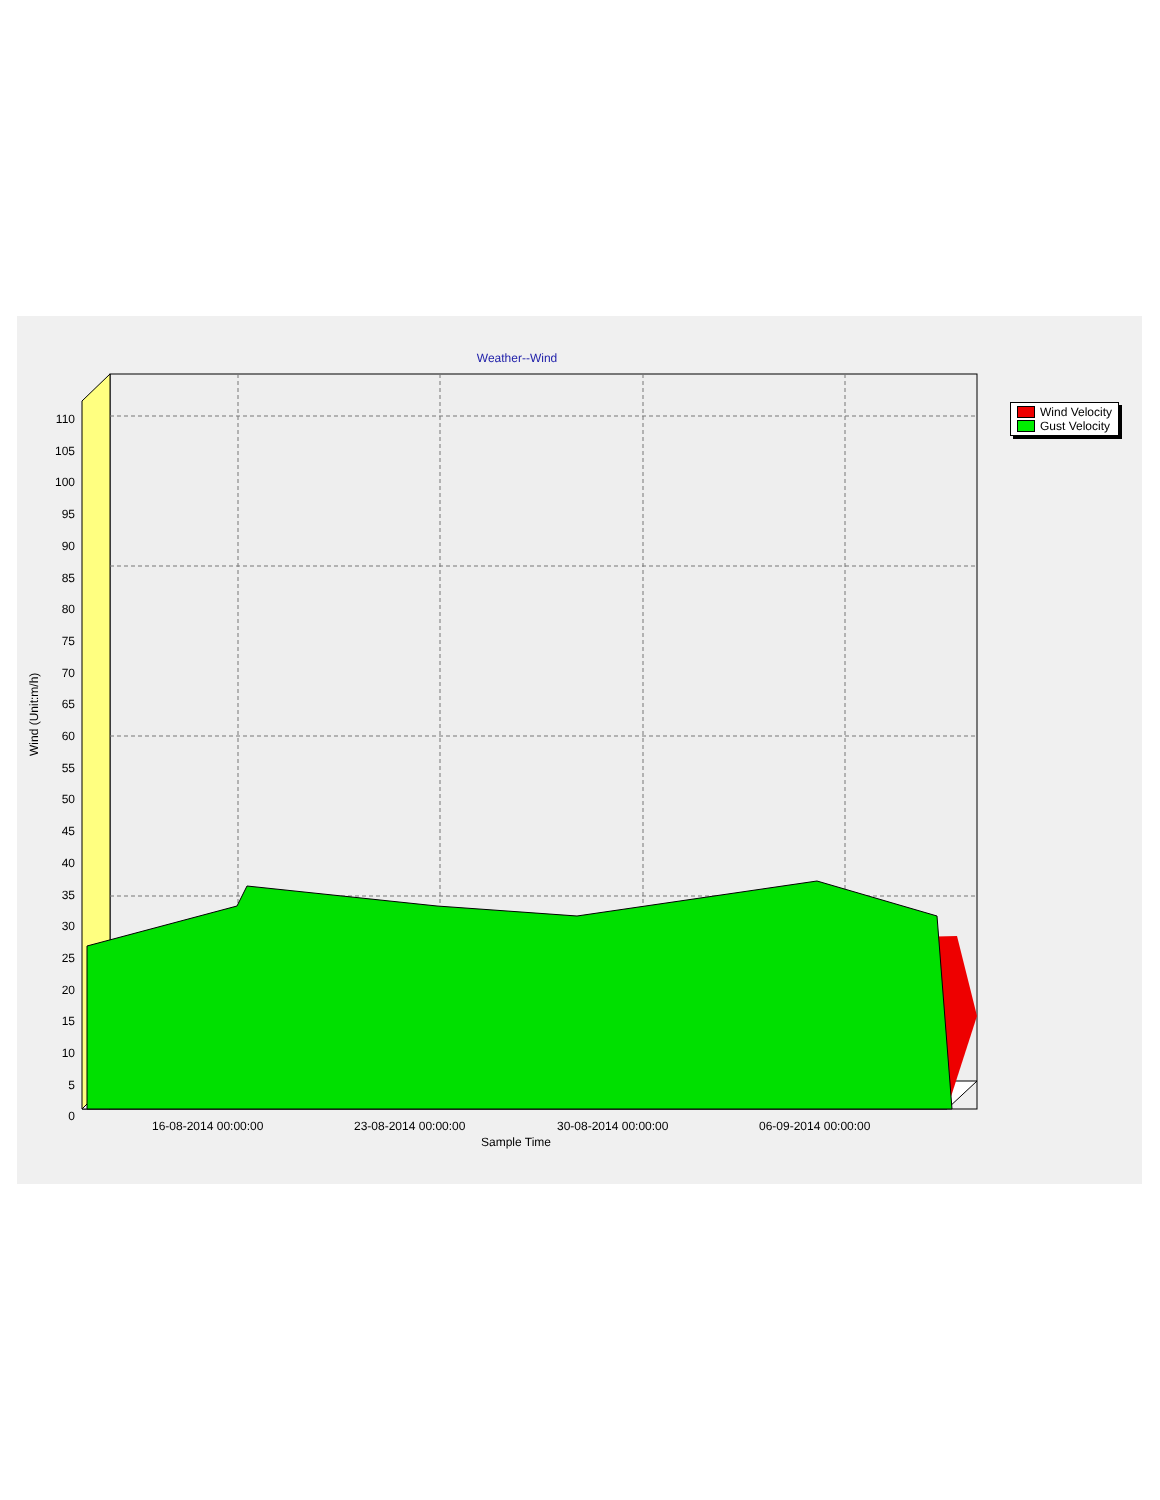Weather--Wind
Wind Velocity
Gust Velocity
Wind (Unit:m/h)
110
105
100
95
90
85
80
75
70
65
60
55
50
45
40
35
30
25
20
15
10
5
0
16-08-2014 00:00:00 23-08-2014 00:00:00 30-08-2014 00:00:00 06-09-2014 00:00:00
Sample Time